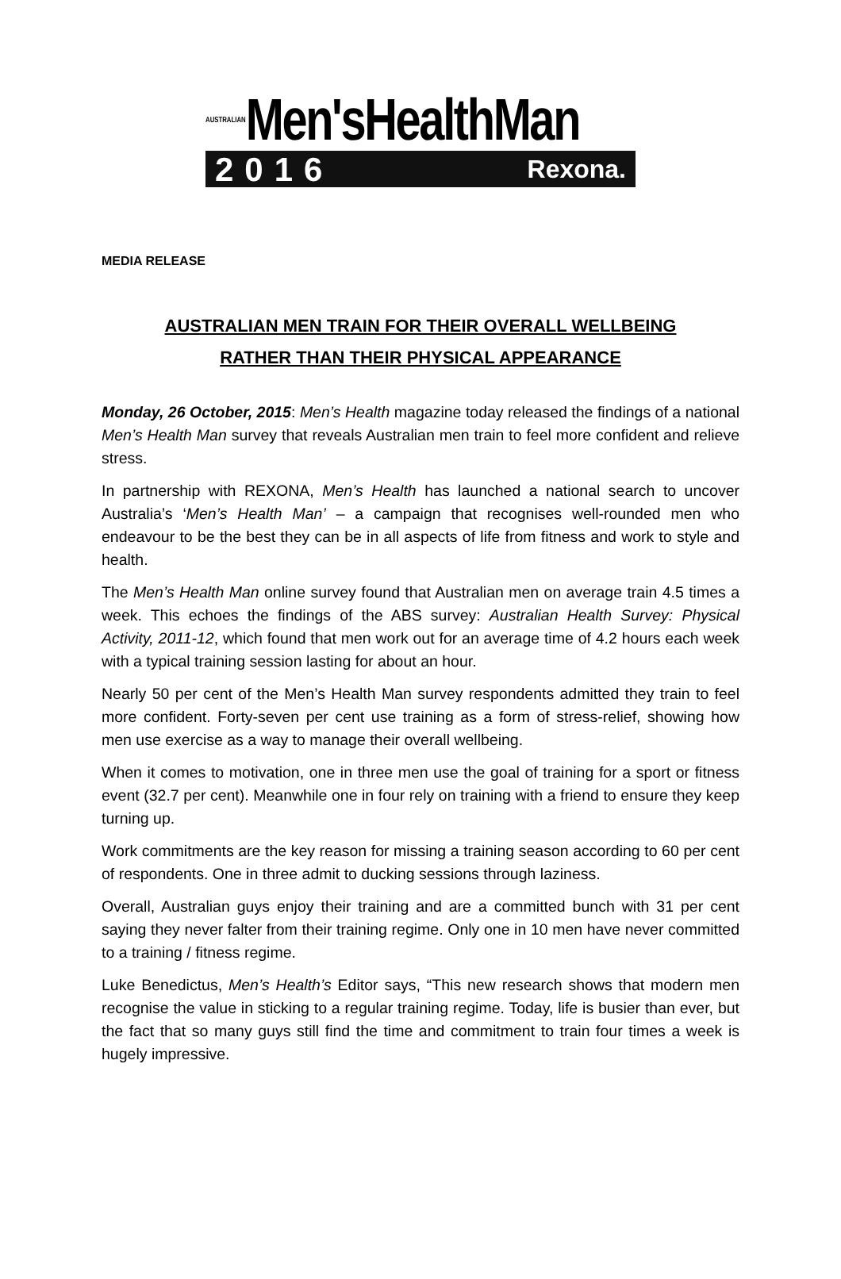AUSTRALIANMen'sHealthMan
2016 Rexona.
MEDIA RELEASE
AUSTRALIAN MEN TRAIN FOR THEIR OVERALL WELLBEING
RATHER THAN THEIR PHYSICAL APPEARANCE
Monday, 26 October, 2015: Men’s Health magazine today released the findings of a national Men’s Health Man survey that reveals Australian men train to feel more confident and relieve stress.
In partnership with REXONA, Men’s Health has launched a national search to uncover Australia’s ‘Men’s Health Man’ – a campaign that recognises well-rounded men who endeavour to be the best they can be in all aspects of life from fitness and work to style and health.
The Men’s Health Man online survey found that Australian men on average train 4.5 times a week. This echoes the findings of the ABS survey: Australian Health Survey: Physical Activity, 2011-12, which found that men work out for an average time of 4.2 hours each week with a typical training session lasting for about an hour.
Nearly 50 per cent of the Men’s Health Man survey respondents admitted they train to feel more confident. Forty-seven per cent use training as a form of stress-relief, showing how men use exercise as a way to manage their overall wellbeing.
When it comes to motivation, one in three men use the goal of training for a sport or fitness event (32.7 per cent). Meanwhile one in four rely on training with a friend to ensure they keep turning up.
Work commitments are the key reason for missing a training season according to 60 per cent of respondents. One in three admit to ducking sessions through laziness.
Overall, Australian guys enjoy their training and are a committed bunch with 31 per cent saying they never falter from their training regime. Only one in 10 men have never committed to a training / fitness regime.
Luke Benedictus, Men’s Health’s Editor says, “This new research shows that modern men recognise the value in sticking to a regular training regime. Today, life is busier than ever, but the fact that so many guys still find the time and commitment to train four times a week is hugely impressive.